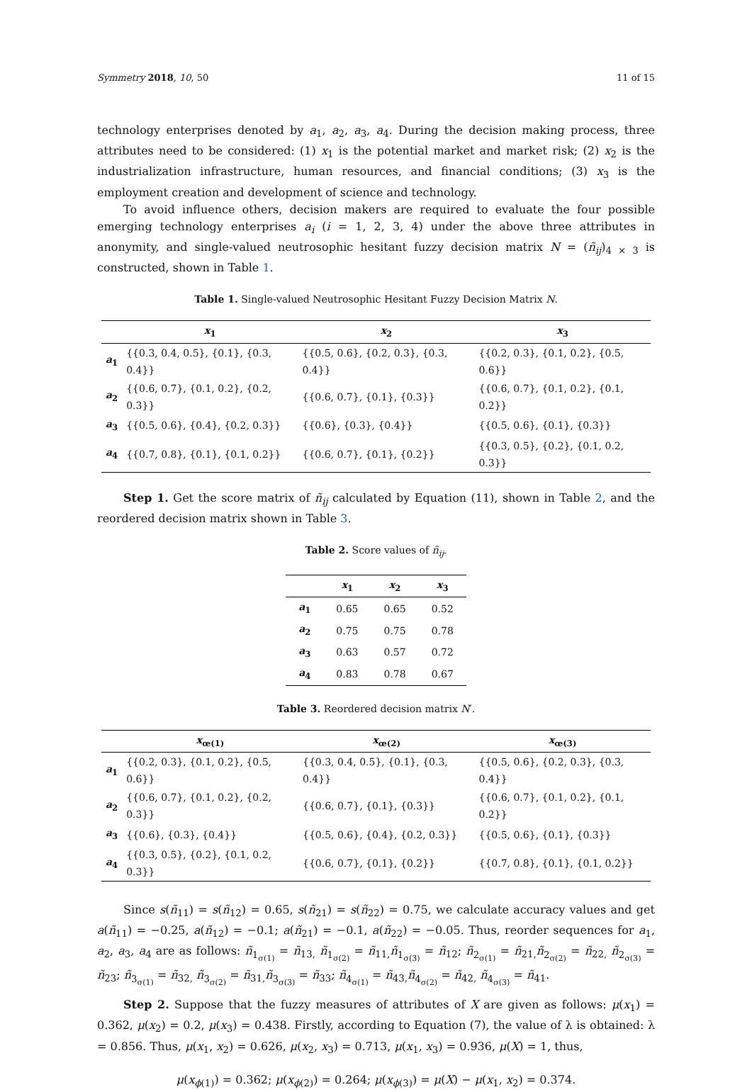Symmetry 2018, 10, 50 11 of 15
technology enterprises denoted by a<sub>1</sub>, a<sub>2</sub>, a<sub>3</sub>, a<sub>4</sub>. During the decision making process, three attributes need to be considered: (1) x<sub>1</sub> is the potential market and market risk; (2) x<sub>2</sub> is the industrialization infrastructure, human resources, and financial conditions; (3) x<sub>3</sub> is the employment creation and development of science and technology.
To avoid influence others, decision makers are required to evaluate the four possible emerging technology enterprises a<sub>i</sub> (i = 1, 2, 3, 4) under the above three attributes in anonymity, and single-valued neutrosophic hesitant fuzzy decision matrix N = (ñ<sub>ij</sub>)<sub>4 × 3</sub> is constructed, shown in Table 1.
Table 1. Single-valued Neutrosophic Hesitant Fuzzy Decision Matrix N.
| | x<sub>1</sub> | x<sub>2</sub> | x<sub>3</sub> |
| --- | --- | --- | --- |
| a<sub>1</sub> | {{0.3, 0.4, 0.5}, {0.1}, {0.3, 0.4}} | {{0.5, 0.6}, {0.2, 0.3}, {0.3, 0.4}} | {{0.2, 0.3}, {0.1, 0.2}, {0.5, 0.6}} |
| a<sub>2</sub> | {{0.6, 0.7}, {0.1, 0.2}, {0.2, 0.3}} | {{0.6, 0.7}, {0.1}, {0.3}} | {{0.6, 0.7}, {0.1, 0.2}, {0.1, 0.2}} |
| a<sub>3</sub> | {{0.5, 0.6}, {0.4}, {0.2, 0.3}} | {{0.6}, {0.3}, {0.4}} | {{0.5, 0.6}, {0.1}, {0.3}} |
| a<sub>4</sub> | {{0.7, 0.8}, {0.1}, {0.1, 0.2}} | {{0.6, 0.7}, {0.1}, {0.2}} | {{0.3, 0.5}, {0.2}, {0.1, 0.2, 0.3}} |
Step 1. Get the score matrix of ñ<sub>ij</sub> calculated by Equation (11), shown in Table 2, and the reordered decision matrix shown in Table 3.
Table 2. Score values of ñ<sub>ij</sub>.
| | x<sub>1</sub> | x<sub>2</sub> | x<sub>3</sub> |
| --- | --- | --- | --- |
| a<sub>1</sub> | 0.65 | 0.65 | 0.52 |
| a<sub>2</sub> | 0.75 | 0.75 | 0.78 |
| a<sub>3</sub> | 0.63 | 0.57 | 0.72 |
| a<sub>4</sub> | 0.83 | 0.78 | 0.67 |
Table 3. Reordered decision matrix N′.
| | x<sub>œ(1)</sub> | x<sub>œ(2)</sub> | x<sub>œ(3)</sub> |
| --- | --- | --- | --- |
| a<sub>1</sub> | {{0.2, 0.3}, {0.1, 0.2}, {0.5, 0.6}} | {{0.3, 0.4, 0.5}, {0.1}, {0.3, 0.4}} | {{0.5, 0.6}, {0.2, 0.3}, {0.3, 0.4}} |
| a<sub>2</sub> | {{0.6, 0.7}, {0.1, 0.2}, {0.2, 0.3}} | {{0.6, 0.7}, {0.1}, {0.3}} | {{0.6, 0.7}, {0.1, 0.2}, {0.1, 0.2}} |
| a<sub>3</sub> | {{0.6}, {0.3}, {0.4}} | {{0.5, 0.6}, {0.4}, {0.2, 0.3}} | {{0.5, 0.6}, {0.1}, {0.3}} |
| a<sub>4</sub> | {{0.3, 0.5}, {0.2}, {0.1, 0.2, 0.3}} | {{0.6, 0.7}, {0.1}, {0.2}} | {{0.7, 0.8}, {0.1}, {0.1, 0.2}} |
Since s(ñ<sub>11</sub>) = s(ñ<sub>12</sub>) = 0.65, s(ñ<sub>21</sub>) = s(ñ<sub>22</sub>) = 0.75, we calculate accuracy values and get a(ñ<sub>11</sub>) = −0.25, a(ñ<sub>12</sub>) = −0.1; a(ñ<sub>21</sub>) = −0.1, a(ñ<sub>22</sub>) = −0.05. Thus, reorder sequences for a<sub>1</sub>, a<sub>2</sub>, a<sub>3</sub>, a<sub>4</sub> are as follows: ñ<sub>1<sub>σ(1)</sub></sub> = ñ<sub>13,</sub> ñ<sub>1<sub>σ(2)</sub></sub> = ñ<sub>11,</sub>ñ<sub>1<sub>σ(3)</sub></sub> = ñ<sub>12</sub>; ñ<sub>2<sub>σ(1)</sub></sub> = ñ<sub>21,</sub>ñ<sub>2<sub>σ(2)</sub></sub> = ñ<sub>22,</sub> ñ<sub>2<sub>σ(3)</sub></sub> = ñ<sub>23</sub>; ñ<sub>3<sub>σ(1)</sub></sub> = ñ<sub>32,</sub> ñ<sub>3<sub>σ(2)</sub></sub> = ñ<sub>31,</sub>ñ<sub>3<sub>σ(3)</sub></sub> = ñ<sub>33</sub>; ñ<sub>4<sub>σ(1)</sub></sub> = ñ<sub>43,</sub>ñ<sub>4<sub>σ(2)</sub></sub> = ñ<sub>42,</sub> ñ<sub>4<sub>σ(3)</sub></sub> = ñ<sub>41</sub>.
Step 2. Suppose that the fuzzy measures of attributes of X are given as follows: μ(x<sub>1</sub>) = 0.362, μ(x<sub>2</sub>) = 0.2, μ(x<sub>3</sub>) = 0.438. Firstly, according to Equation (7), the value of λ is obtained: λ = 0.856. Thus, μ(x<sub>1</sub>, x<sub>2</sub>) = 0.626, μ(x<sub>2</sub>, x<sub>3</sub>) = 0.713, μ(x<sub>1</sub>, x<sub>3</sub>) = 0.936, μ(X) = 1, thus,
μ(x<sub>ϕ(1)</sub>) = 0.362; μ(x<sub>ϕ(2)</sub>) = 0.264; μ(x<sub>ϕ(3)</sub>) = μ(X) − μ(x<sub>1</sub>, x<sub>2</sub>) = 0.374.